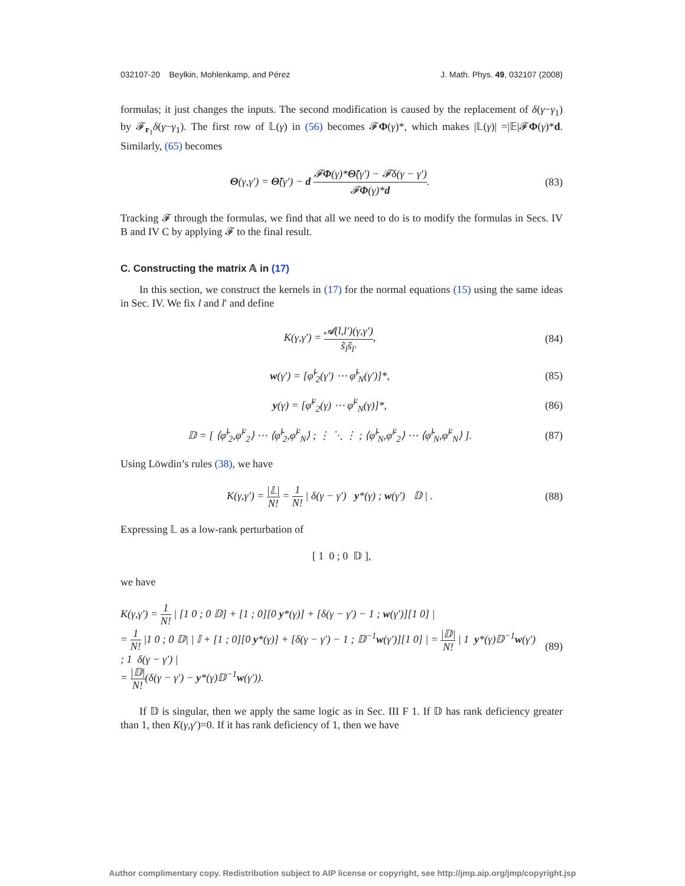032107-20 Beylkin, Mohlenkamp, and Pérez J. Math. Phys. 49, 032107 (2008)
formulas; it just changes the inputs. The second modification is caused by the replacement of δ(γ−γ<sub>1</sub>) by 𝓕<sub>r<sub>1</sub></sub>δ(γ−γ<sub>1</sub>). The first row of 𝕃(γ) in (56) becomes 𝓕Φ(γ)*, which makes |𝕃(γ)| =|𝔼|𝓕Φ(γ)*d. Similarly, (65) becomes
Θ(γ,γ′) = Θ̃(γ′) − d 𝓕Φ(γ)*Θ̃(γ′) − 𝓕δ(γ − γ′) 𝓕Φ(γ)*d.
(83)
Tracking 𝓕 through the formulas, we find that all we need to do is to modify the formulas in Secs. IV B and IV C by applying 𝓕 to the final result.
C. Constructing the matrix 𝔸 in (17)
In this section, we construct the kernels in (17) for the normal equations (15) using the same ideas in Sec. IV. We fix l and l′ and define
K(γ,γ′) = 𝓐(l,l′)(γ,γ′) s̃<sub>l</sub>s̃<sub>l′</sub>,
(84)
w(γ′) = [φ̃<sup>l</sup><sub>2</sub>(γ′) ⋯ φ̃<sup>l</sup><sub>N</sub>(γ′)]*,
(85)
y(γ) = [φ̃<sup>l′</sup><sub>2</sub>(γ) ⋯ φ̃<sup>l′</sup><sub>N</sub>(γ)]*,
(86)
𝔻 = [ ⟨φ̃<sup>l</sup><sub>2</sub>,φ̃<sup>l′</sup><sub>2</sub>⟩ ⋯ ⟨φ̃<sup>l</sup><sub>2</sub>,φ̃<sup>l′</sup><sub>N</sub>⟩ ; ⋮ ⋱ ⋮ ; ⟨φ̃<sup>l</sup><sub>N</sub>,φ̃<sup>l′</sup><sub>2</sub>⟩ ⋯ ⟨φ̃<sup>l</sup><sub>N</sub>,φ̃<sup>l′</sup><sub>N</sub>⟩ ].
(87)
Using Löwdin’s rules (38), we have
K(γ,γ′) = |𝕃| N! = 1 N! | δ(γ − γ′) y*(γ) ; w(γ′) 𝔻 | .
(88)
Expressing 𝕃 as a low-rank perturbation of
[ 1 0 ; 0 𝔻 ],
we have
K(γ,γ′) = 1 N! | [1 0 ; 0 𝔻] + [1 ; 0][0 y*(γ)] + [δ(γ − γ′) − 1 ; w(γ′)][1 0] |
= 1 N! |1 0 ; 0 𝔻| | 𝕀 + [1 ; 0][0 y*(γ)] + [δ(γ − γ′) − 1 ; 𝔻<sup>−1</sup>w(γ′)][1 0] | = |𝔻| N! | 1 y*(γ)𝔻<sup>−1</sup>w(γ′) ; 1 δ(γ − γ′) |
= |𝔻| N!(δ(γ − γ′) − y*(γ)𝔻<sup>−1</sup>w(γ′)).
(89)
If 𝔻 is singular, then we apply the same logic as in Sec. III F 1. If 𝔻 has rank deficiency greater than 1, then K(γ,γ′)=0. If it has rank deficiency of 1, then we have
Author complimentary copy. Redistribution subject to AIP license or copyright, see http://jmp.aip.org/jmp/copyright.jsp